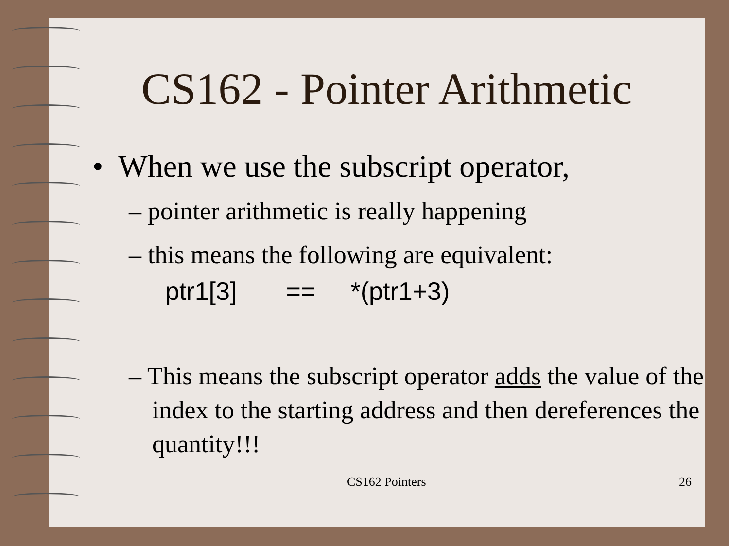CS162 - Pointer Arithmetic
• When we use the subscript operator,
– pointer arithmetic is really happening
– this means the following are equivalent:
ptr1[3] == *(ptr1+3)
– This means the subscript operator adds the value of the index to the starting address and then dereferences the quantity!!!
CS162 Pointers 26